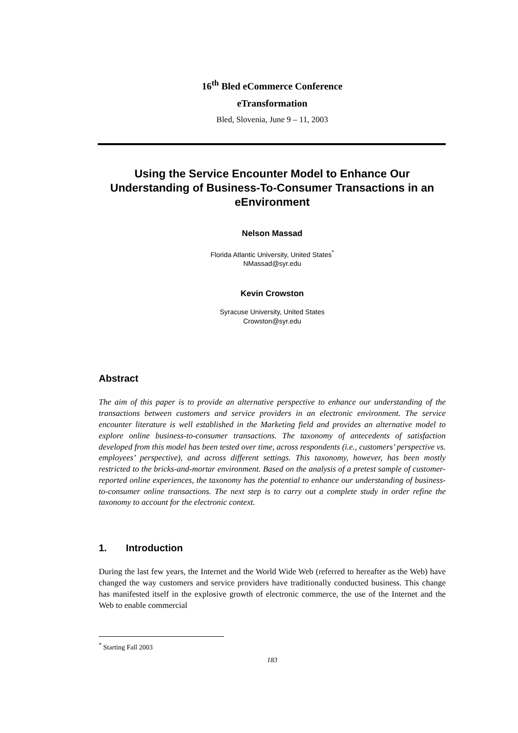16<sup>th</sup> Bled eCommerce Conference
eTransformation
Bled, Slovenia, June 9 – 11, 2003
Using the Service Encounter Model to Enhance Our Understanding of Business-To-Consumer Transactions in an eEnvironment
Nelson Massad
Florida Atlantic University, United States<sup>*</sup>
NMassad@syr.edu
Kevin Crowston
Syracuse University, United States
Crowston@syr.edu
Abstract
The aim of this paper is to provide an alternative perspective to enhance our understanding of the transactions between customers and service providers in an electronic environment. The service encounter literature is well established in the Marketing field and provides an alternative model to explore online business-to-consumer transactions. The taxonomy of antecedents of satisfaction developed from this model has been tested over time, across respondents (i.e., customers’ perspective vs. employees’ perspective), and across different settings. This taxonomy, however, has been mostly restricted to the bricks-and-mortar environment. Based on the analysis of a pretest sample of customer-reported online experiences, the taxonomy has the potential to enhance our understanding of business-to-consumer online transactions. The next step is to carry out a complete study in order refine the taxonomy to account for the electronic context.
1. Introduction
During the last few years, the Internet and the World Wide Web (referred to hereafter as the Web) have changed the way customers and service providers have traditionally conducted business. This change has manifested itself in the explosive growth of electronic commerce, the use of the Internet and the Web to enable commercial
<sup>*</sup> Starting Fall 2003
183